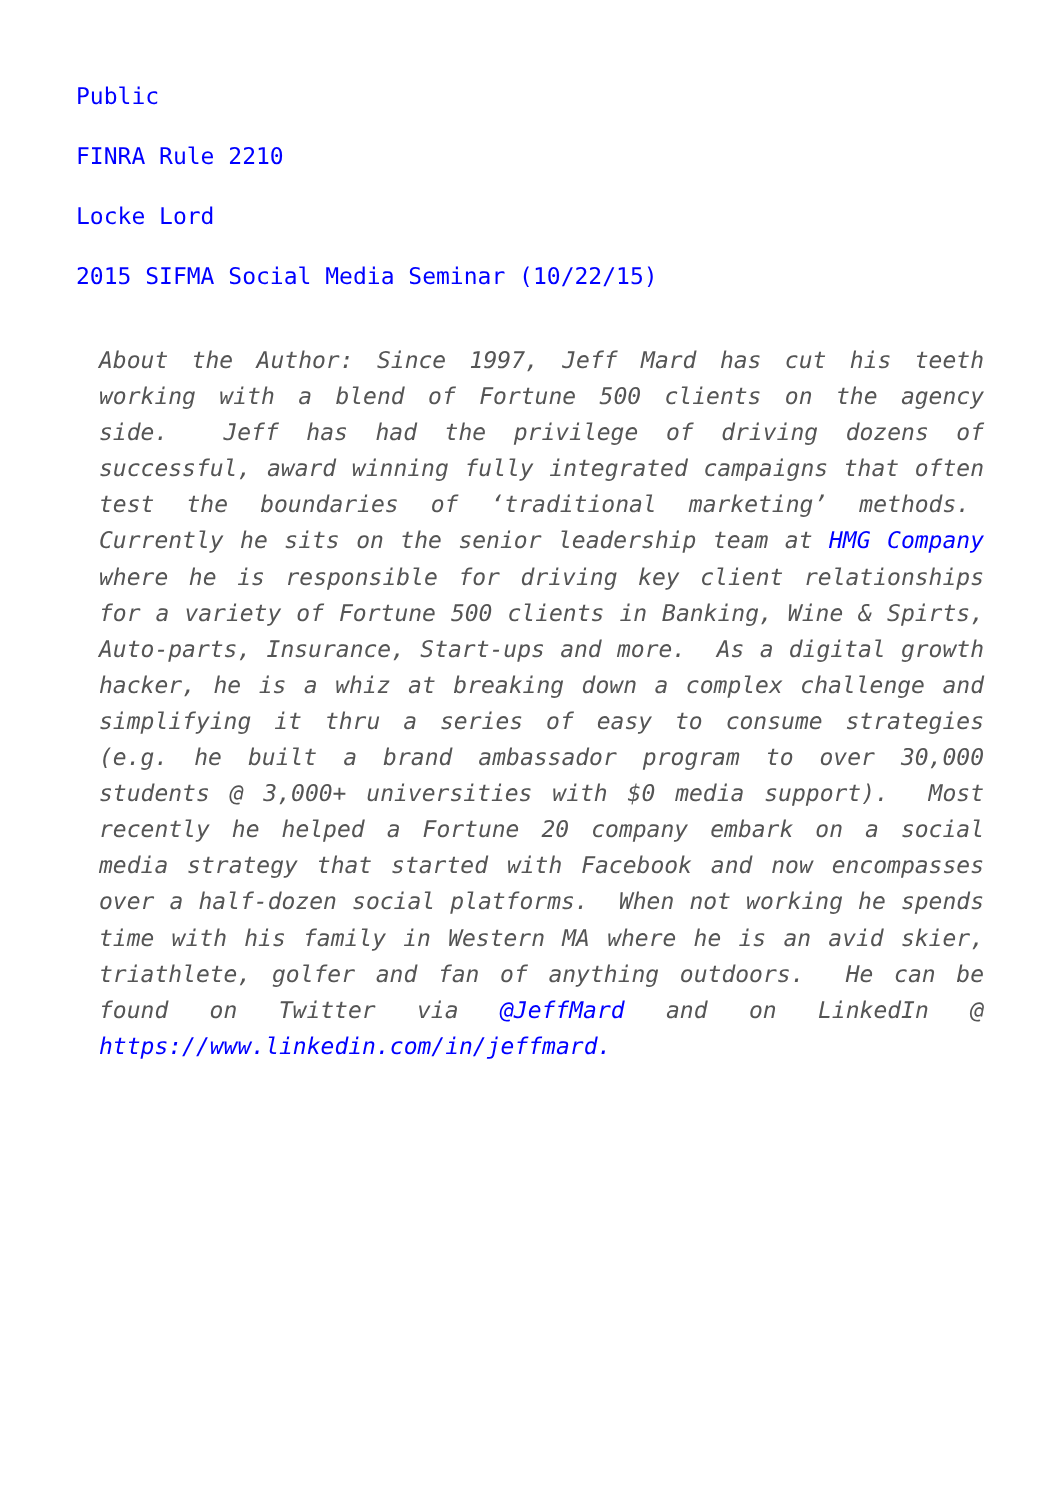Public
FINRA Rule 2210
Locke Lord
2015 SIFMA Social Media Seminar (10/22/15)
About the Author: Since 1997, Jeff Mard has cut his teeth working with a blend of Fortune 500 clients on the agency side. Jeff has had the privilege of driving dozens of successful, award winning fully integrated campaigns that often test the boundaries of ‘traditional marketing’ methods. Currently he sits on the senior leadership team at HMG Company where he is responsible for driving key client relationships for a variety of Fortune 500 clients in Banking, Wine & Spirts, Auto-parts, Insurance, Start-ups and more. As a digital growth hacker, he is a whiz at breaking down a complex challenge and simplifying it thru a series of easy to consume strategies (e.g. he built a brand ambassador program to over 30,000 students @ 3,000+ universities with $0 media support). Most recently he helped a Fortune 20 company embark on a social media strategy that started with Facebook and now encompasses over a half-dozen social platforms. When not working he spends time with his family in Western MA where he is an avid skier, triathlete, golfer and fan of anything outdoors. He can be found on Twitter via @JeffMard and on LinkedIn @ https://www.linkedin.com/in/jeffmard.